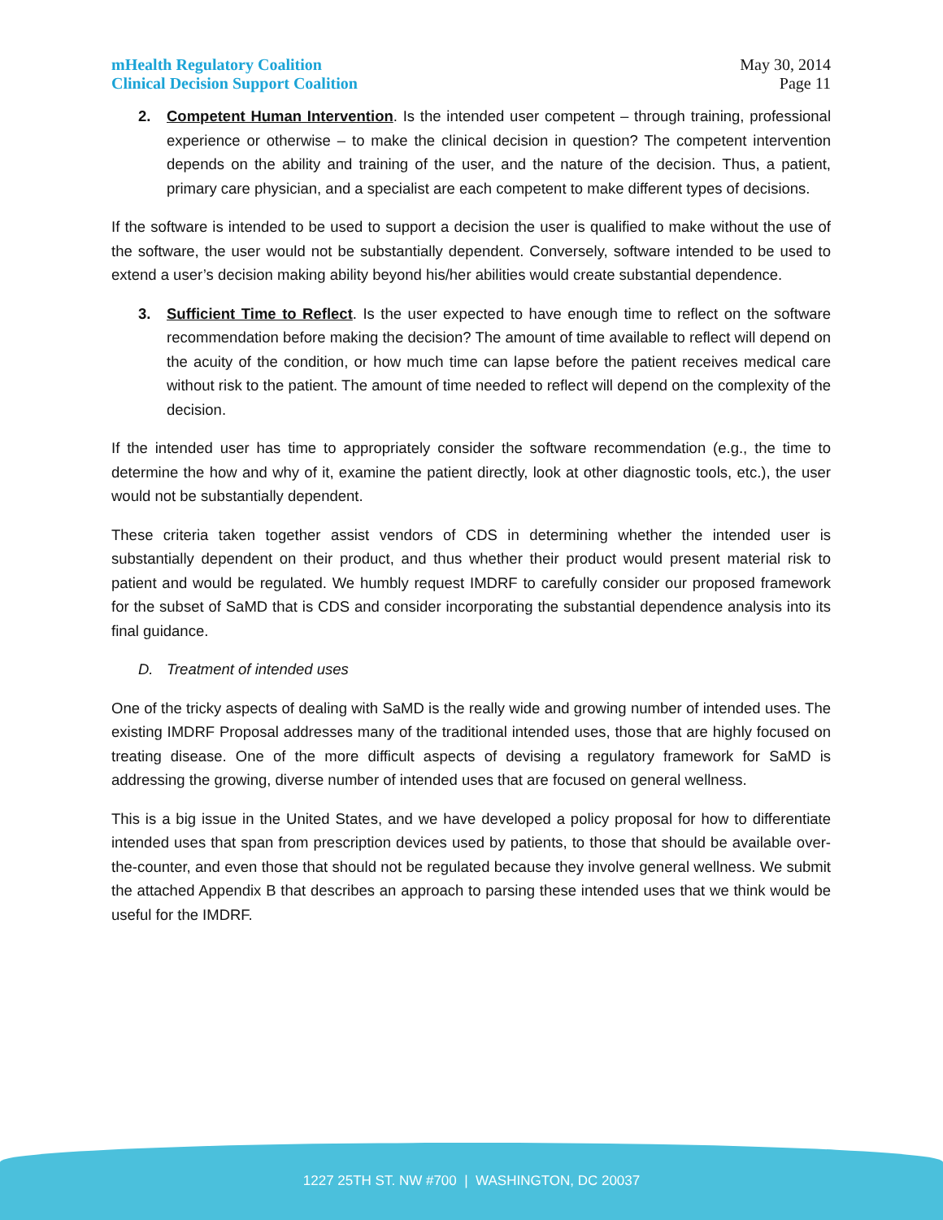mHealth Regulatory Coalition
Clinical Decision Support Coalition
May 30, 2014
Page 11
2. Competent Human Intervention. Is the intended user competent – through training, professional experience or otherwise – to make the clinical decision in question? The competent intervention depends on the ability and training of the user, and the nature of the decision. Thus, a patient, primary care physician, and a specialist are each competent to make different types of decisions.
If the software is intended to be used to support a decision the user is qualified to make without the use of the software, the user would not be substantially dependent. Conversely, software intended to be used to extend a user’s decision making ability beyond his/her abilities would create substantial dependence.
3. Sufficient Time to Reflect. Is the user expected to have enough time to reflect on the software recommendation before making the decision? The amount of time available to reflect will depend on the acuity of the condition, or how much time can lapse before the patient receives medical care without risk to the patient. The amount of time needed to reflect will depend on the complexity of the decision.
If the intended user has time to appropriately consider the software recommendation (e.g., the time to determine the how and why of it, examine the patient directly, look at other diagnostic tools, etc.), the user would not be substantially dependent.
These criteria taken together assist vendors of CDS in determining whether the intended user is substantially dependent on their product, and thus whether their product would present material risk to patient and would be regulated. We humbly request IMDRF to carefully consider our proposed framework for the subset of SaMD that is CDS and consider incorporating the substantial dependence analysis into its final guidance.
D. Treatment of intended uses
One of the tricky aspects of dealing with SaMD is the really wide and growing number of intended uses. The existing IMDRF Proposal addresses many of the traditional intended uses, those that are highly focused on treating disease. One of the more difficult aspects of devising a regulatory framework for SaMD is addressing the growing, diverse number of intended uses that are focused on general wellness.
This is a big issue in the United States, and we have developed a policy proposal for how to differentiate intended uses that span from prescription devices used by patients, to those that should be available over-the-counter, and even those that should not be regulated because they involve general wellness. We submit the attached Appendix B that describes an approach to parsing these intended uses that we think would be useful for the IMDRF.
1227 25TH ST. NW #700 | WASHINGTON, DC 20037